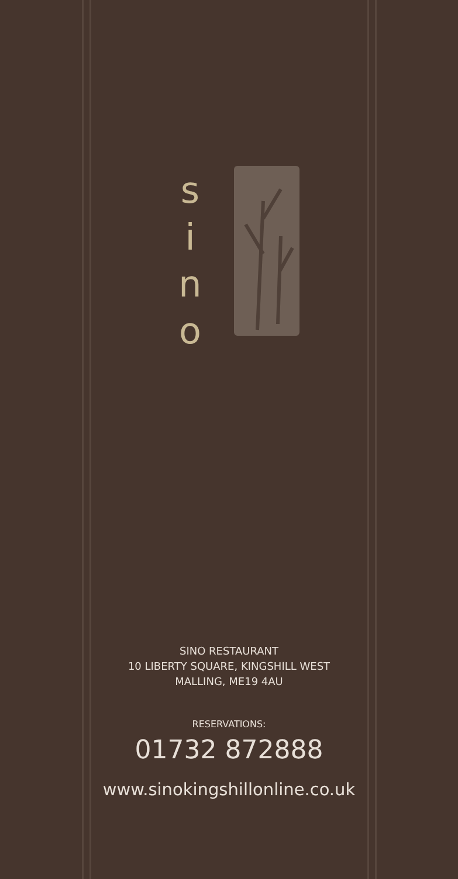s
i
n
o
SINO RESTAURANT
10 LIBERTY SQUARE, KINGSHILL WEST
MALLING, ME19 4AU
RESERVATIONS:
01732 872888
www.sinokingshillonline.co.uk